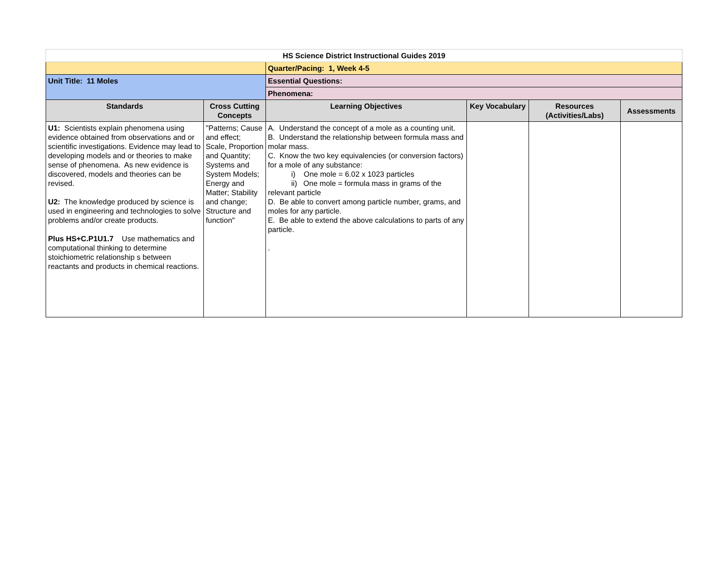| HS Science District Instructional Guides 2019 | | | | | |
| | | Quarter/Pacing: 1, Week 4-5 | | | |
| Unit Title: 11 Moles | | Essential Questions: | | | |
| | | Phenomena: | | | |
| Standards | Cross Cutting Concepts | Learning Objectives | Key Vocabulary | Resources (Activities/Labs) | Assessments |
| U1: Scientists explain phenomena using evidence obtained from observations and or scientific investigations. Evidence may lead to developing models and or theories to make sense of phenomena. As new evidence is discovered, models and theories can be revised. U2: The knowledge produced by science is used in engineering and technologies to solve problems and/or create products. Plus HS+C.P1U1.7 Use mathematics and computational thinking to determine stoichiometric relationship s between reactants and products in chemical reactions. | "Patterns; Cause and effect; Scale, Proportion and Quantity; Systems and System Models; Energy and Matter; Stability and change; Structure and function" | A. Understand the concept of a mole as a counting unit. B. Understand the relationship between formula mass and molar mass. C. Know the two key equivalencies (or conversion factors) for a mole of any substance: i) One mole = 6.02 x 1023 particles ii) One mole = formula mass in grams of the relevant particle D. Be able to convert among particle number, grams, and moles for any particle. E. Be able to extend the above calculations to parts of any particle. . | | | |